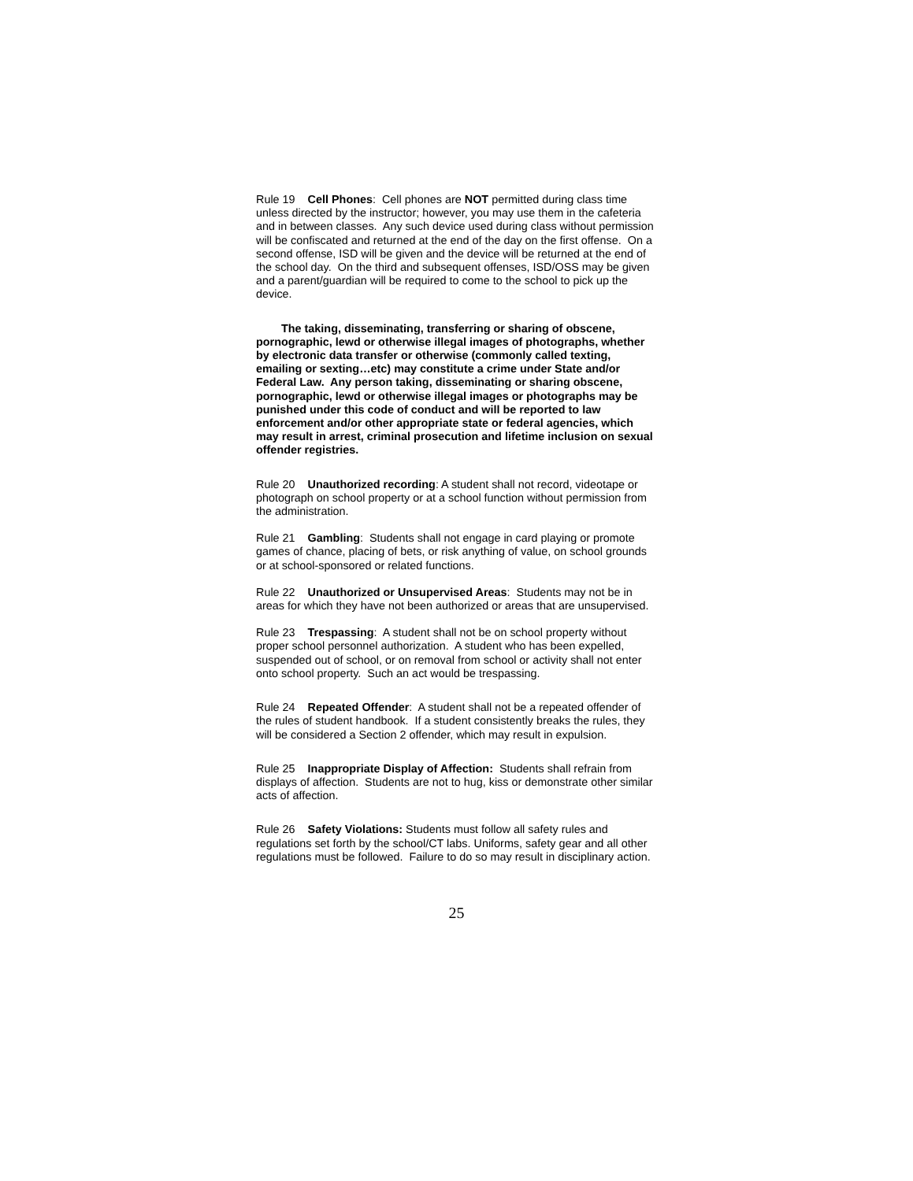Rule 19 Cell Phones: Cell phones are NOT permitted during class time unless directed by the instructor; however, you may use them in the cafeteria and in between classes. Any such device used during class without permission will be confiscated and returned at the end of the day on the first offense. On a second offense, ISD will be given and the device will be returned at the end of the school day. On the third and subsequent offenses, ISD/OSS may be given and a parent/guardian will be required to come to the school to pick up the device.
The taking, disseminating, transferring or sharing of obscene, pornographic, lewd or otherwise illegal images of photographs, whether by electronic data transfer or otherwise (commonly called texting, emailing or sexting…etc) may constitute a crime under State and/or Federal Law. Any person taking, disseminating or sharing obscene, pornographic, lewd or otherwise illegal images or photographs may be punished under this code of conduct and will be reported to law enforcement and/or other appropriate state or federal agencies, which may result in arrest, criminal prosecution and lifetime inclusion on sexual offender registries.
Rule 20 Unauthorized recording: A student shall not record, videotape or photograph on school property or at a school function without permission from the administration.
Rule 21 Gambling: Students shall not engage in card playing or promote games of chance, placing of bets, or risk anything of value, on school grounds or at school-sponsored or related functions.
Rule 22 Unauthorized or Unsupervised Areas: Students may not be in areas for which they have not been authorized or areas that are unsupervised.
Rule 23 Trespassing: A student shall not be on school property without proper school personnel authorization. A student who has been expelled, suspended out of school, or on removal from school or activity shall not enter onto school property. Such an act would be trespassing.
Rule 24 Repeated Offender: A student shall not be a repeated offender of the rules of student handbook. If a student consistently breaks the rules, they will be considered a Section 2 offender, which may result in expulsion.
Rule 25 Inappropriate Display of Affection: Students shall refrain from displays of affection. Students are not to hug, kiss or demonstrate other similar acts of affection.
Rule 26 Safety Violations: Students must follow all safety rules and regulations set forth by the school/CT labs. Uniforms, safety gear and all other regulations must be followed. Failure to do so may result in disciplinary action.
25